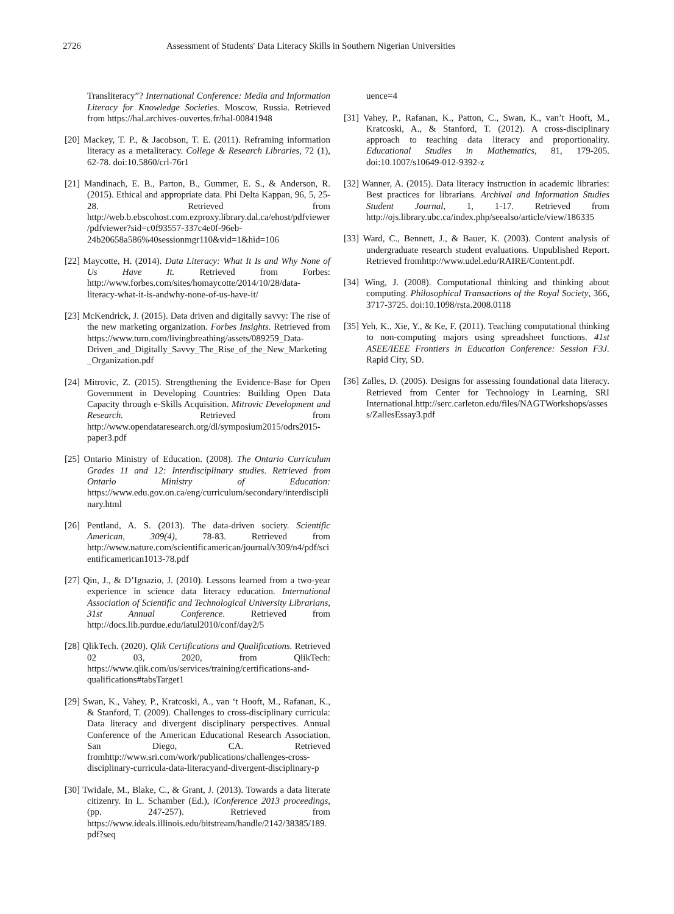2726 Assessment of Students' Data Literacy Skills in Southern Nigerian Universities
Transliteracy”? International Conference: Media and Information Literacy for Knowledge Societies. Moscow, Russia. Retrieved from https://hal.archives-ouvertes.fr/hal-00841948
[20] Mackey, T. P., & Jacobson, T. E. (2011). Reframing information literacy as a metaliteracy. College & Research Libraries, 72 (1), 62-78. doi:10.5860/crl-76r1
[21] Mandinach, E. B., Parton, B., Gummer, E. S., & Anderson, R. (2015). Ethical and appropriate data. Phi Delta Kappan, 96, 5, 25-28. Retrieved from http://web.b.ebscohost.com.ezproxy.library.dal.ca/ehost/pdfviewer/pdfviewer?sid=c0f93557-337c4e0f-96eb-24b20658a586%40sessionmgr110&vid=1&hid=106
[22] Maycotte, H. (2014). Data Literacy: What It Is and Why None of Us Have It. Retrieved from Forbes: http://www.forbes.com/sites/homaycotte/2014/10/28/data-literacy-what-it-is-andwhy-none-of-us-have-it/
[23] McKendrick, J. (2015). Data driven and digitally savvy: The rise of the new marketing organization. Forbes Insights. Retrieved from https://www.turn.com/livingbreathing/assets/089259_Data-Driven_and_Digitally_Savvy_The_Rise_of_the_New_Marketing_Organization.pdf
[24] Mitrovic, Z. (2015). Strengthening the Evidence-Base for Open Government in Developing Countries: Building Open Data Capacity through e-Skills Acquisition. Mitrovic Development and Research. Retrieved from http://www.opendataresearch.org/dl/symposium2015/odrs2015-paper3.pdf
[25] Ontario Ministry of Education. (2008). The Ontario Curriculum Grades 11 and 12: Interdisciplinary studies. Retrieved from Ontario Ministry of Education: https://www.edu.gov.on.ca/eng/curriculum/secondary/interdisciplinary.html
[26] Pentland, A. S. (2013). The data-driven society. Scientific American, 309(4), 78-83. Retrieved from http://www.nature.com/scientificamerican/journal/v309/n4/pdf/scientificamerican1013-78.pdf
[27] Qin, J., & D’Ignazio, J. (2010). Lessons learned from a two-year experience in science data literacy education. International Association of Scientific and Technological University Librarians, 31st Annual Conference. Retrieved from http://docs.lib.purdue.edu/iatul2010/conf/day2/5
[28] QlikTech. (2020). Qlik Certifications and Qualifications. Retrieved 02 03, 2020, from QlikTech: https://www.qlik.com/us/services/training/certifications-and-qualifications#tabsTarget1
[29] Swan, K., Vahey, P., Kratcoski, A., van ‘t Hooft, M., Rafanan, K., & Stanford, T. (2009). Challenges to cross-disciplinary curricula: Data literacy and divergent disciplinary perspectives. Annual Conference of the American Educational Research Association. San Diego, CA. Retrieved fromhttp://www.sri.com/work/publications/challenges-cross-disciplinary-curricula-data-literacyand-divergent-disciplinary-p
[30] Twidale, M., Blake, C., & Grant, J. (2013). Towards a data literate citizenry. In L. Schamber (Ed.), iConference 2013 proceedings, (pp. 247-257). Retrieved from https://www.ideals.illinois.edu/bitstream/handle/2142/38385/189.pdf?seq
uence=4
[31] Vahey, P., Rafanan, K., Patton, C., Swan, K., van’t Hooft, M., Kratcoski, A., & Stanford, T. (2012). A cross-disciplinary approach to teaching data literacy and proportionality. Educational Studies in Mathematics, 81, 179-205. doi:10.1007/s10649-012-9392-z
[32] Wanner, A. (2015). Data literacy instruction in academic libraries: Best practices for librarians. Archival and Information Studies Student Journal, 1, 1-17. Retrieved from http://ojs.library.ubc.ca/index.php/seealso/article/view/186335
[33] Ward, C., Bennett, J., & Bauer, K. (2003). Content analysis of undergraduate research student evaluations. Unpublished Report. Retrieved fromhttp://www.udel.edu/RAIRE/Content.pdf.
[34] Wing, J. (2008). Computational thinking and thinking about computing. Philosophical Transactions of the Royal Society, 366, 3717-3725. doi:10.1098/rsta.2008.0118
[35] Yeh, K., Xie, Y., & Ke, F. (2011). Teaching computational thinking to non-computing majors using spreadsheet functions. 41st ASEE/IEEE Frontiers in Education Conference: Session F3J. Rapid City, SD.
[36] Zalles, D. (2005). Designs for assessing foundational data literacy. Retrieved from Center for Technology in Learning, SRI International.http://serc.carleton.edu/files/NAGTWorkshops/assess/ZallesEssay3.pdf